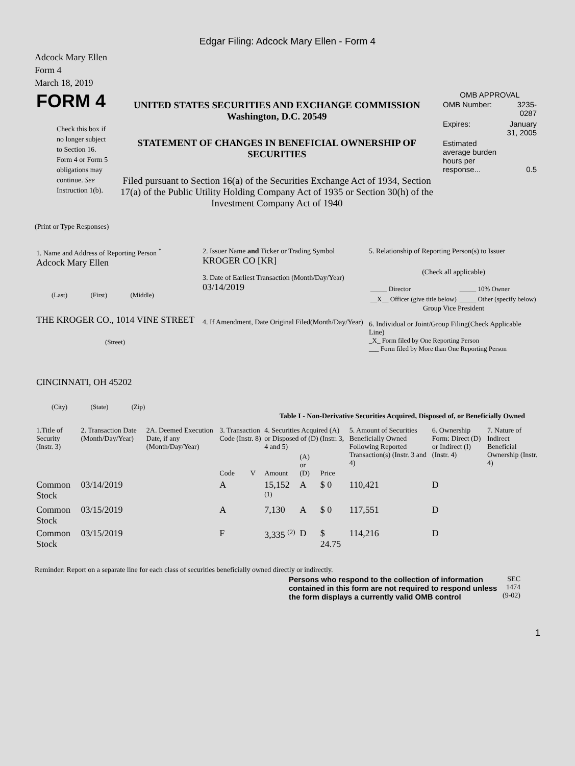Edgar Filing: Adcock Mary Ellen - Form 4
Adcock Mary Ellen
Form 4
March 18, 2019
| FORM 4 Check this box if no longer subject to Section 16. Form 4 or Form 5 obligations may continue. See Instruction 1(b). | UNITED STATES SECURITIES AND EXCHANGE COMMISSION Washington, D.C. 20549 STATEMENT OF CHANGES IN BENEFICIAL OWNERSHIP OF SECURITIES Filed pursuant to Section 16(a) of the Securities Exchange Act of 1934, Section 17(a) of the Public Utility Holding Company Act of 1935 or Section 30(h) of the Investment Company Act of 1940 | OMB APPROVAL / OMB Number: / 3235-0287 / / Expires: / January 31, 2005 / / Estimated average burden hours per response... / 0.5 / |
(Print or Type Responses)
| 1. Name and Address of Reporting Person <sup>*</sup> Adcock Mary Ellen (Last) (First) (Middle) THE KROGER CO., 1014 VINE STREET (Street) CINCINNATI, OH 45202 (City) (State) (Zip) | 2. Issuer Name and Ticker or Trading Symbol KROGER CO [KR] 3. Date of Earliest Transaction (Month/Day/Year) 03/14/2019 4. If Amendment, Date Original Filed(Month/Day/Year) | 5. Relationship of Reporting Person(s) to Issuer (Check all applicable) / _____ Director / _____ 10% Owner / / __X__ Officer (give title below) / _____ Other (specify below) / Group Vice President 6. Individual or Joint/Group Filing(Check Applicable Line) _X_ Form filed by One Reporting Person ___ Form filed by More than One Reporting Person |
Table I - Non-Derivative Securities Acquired, Disposed of, or Beneficially Owned
| 1.Title of Security (Instr. 3) | 2. Transaction Date (Month/Day/Year) | 2A. Deemed Execution Date, if any (Month/Day/Year) | 3. Transaction Code (Instr. 8) | | 4. Securities Acquired (A) or Disposed of (D) (Instr. 3, 4 and 5) | | | 5. Amount of Securities Beneficially Owned Following Reported Transaction(s) (Instr. 3 and 4) | 6. Ownership Form: Direct (D) or Indirect (I) (Instr. 4) | 7. Nature of Indirect Beneficial Ownership (Instr. 4) |
| --- | --- | --- | --- | --- | --- | --- | --- | --- | --- | --- |
| | | | Code | V | Amount | (A) or (D) | Price | | | |
| Common Stock | 03/14/2019 | | A | | 15,152 <sup>(1)</sup> | A | $ 0 | 110,421 | D | |
| Common Stock | 03/15/2019 | | A | | 7,130 | A | $ 0 | 117,551 | D | |
| Common Stock | 03/15/2019 | | F | | 3,335 <sup>(2)</sup> | D | $ 24.75 | 114,216 | D | |
Reminder: Report on a separate line for each class of securities beneficially owned directly or indirectly.
| Persons who respond to the collection of information contained in this form are not required to respond unless the form displays a currently valid OMB control | SEC 1474 (9-02) |
1